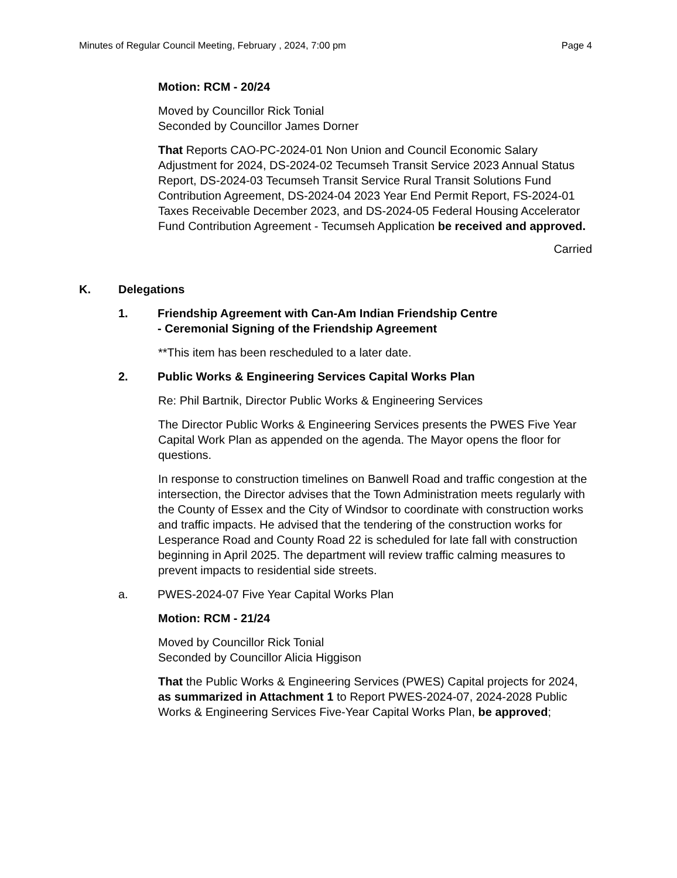Minutes of Regular Council Meeting, February , 2024, 7:00 pm Page 4
Motion: RCM - 20/24
Moved by Councillor Rick Tonial
Seconded by Councillor James Dorner
That Reports CAO-PC-2024-01 Non Union and Council Economic Salary Adjustment for 2024, DS-2024-02 Tecumseh Transit Service 2023 Annual Status Report, DS-2024-03 Tecumseh Transit Service Rural Transit Solutions Fund Contribution Agreement, DS-2024-04 2023 Year End Permit Report, FS-2024-01 Taxes Receivable December 2023, and DS-2024-05 Federal Housing Accelerator Fund Contribution Agreement - Tecumseh Application be received and approved.
Carried
K. Delegations
1. Friendship Agreement with Can-Am Indian Friendship Centre
- Ceremonial Signing of the Friendship Agreement
**This item has been rescheduled to a later date.
2. Public Works & Engineering Services Capital Works Plan
Re: Phil Bartnik, Director Public Works & Engineering Services
The Director Public Works & Engineering Services presents the PWES Five Year Capital Work Plan as appended on the agenda. The Mayor opens the floor for questions.
In response to construction timelines on Banwell Road and traffic congestion at the intersection, the Director advises that the Town Administration meets regularly with the County of Essex and the City of Windsor to coordinate with construction works and traffic impacts. He advised that the tendering of the construction works for Lesperance Road and County Road 22 is scheduled for late fall with construction beginning in April 2025. The department will review traffic calming measures to prevent impacts to residential side streets.
a. PWES-2024-07 Five Year Capital Works Plan
Motion: RCM - 21/24
Moved by Councillor Rick Tonial
Seconded by Councillor Alicia Higgison
That the Public Works & Engineering Services (PWES) Capital projects for 2024, as summarized in Attachment 1 to Report PWES-2024-07, 2024-2028 Public Works & Engineering Services Five-Year Capital Works Plan, be approved;